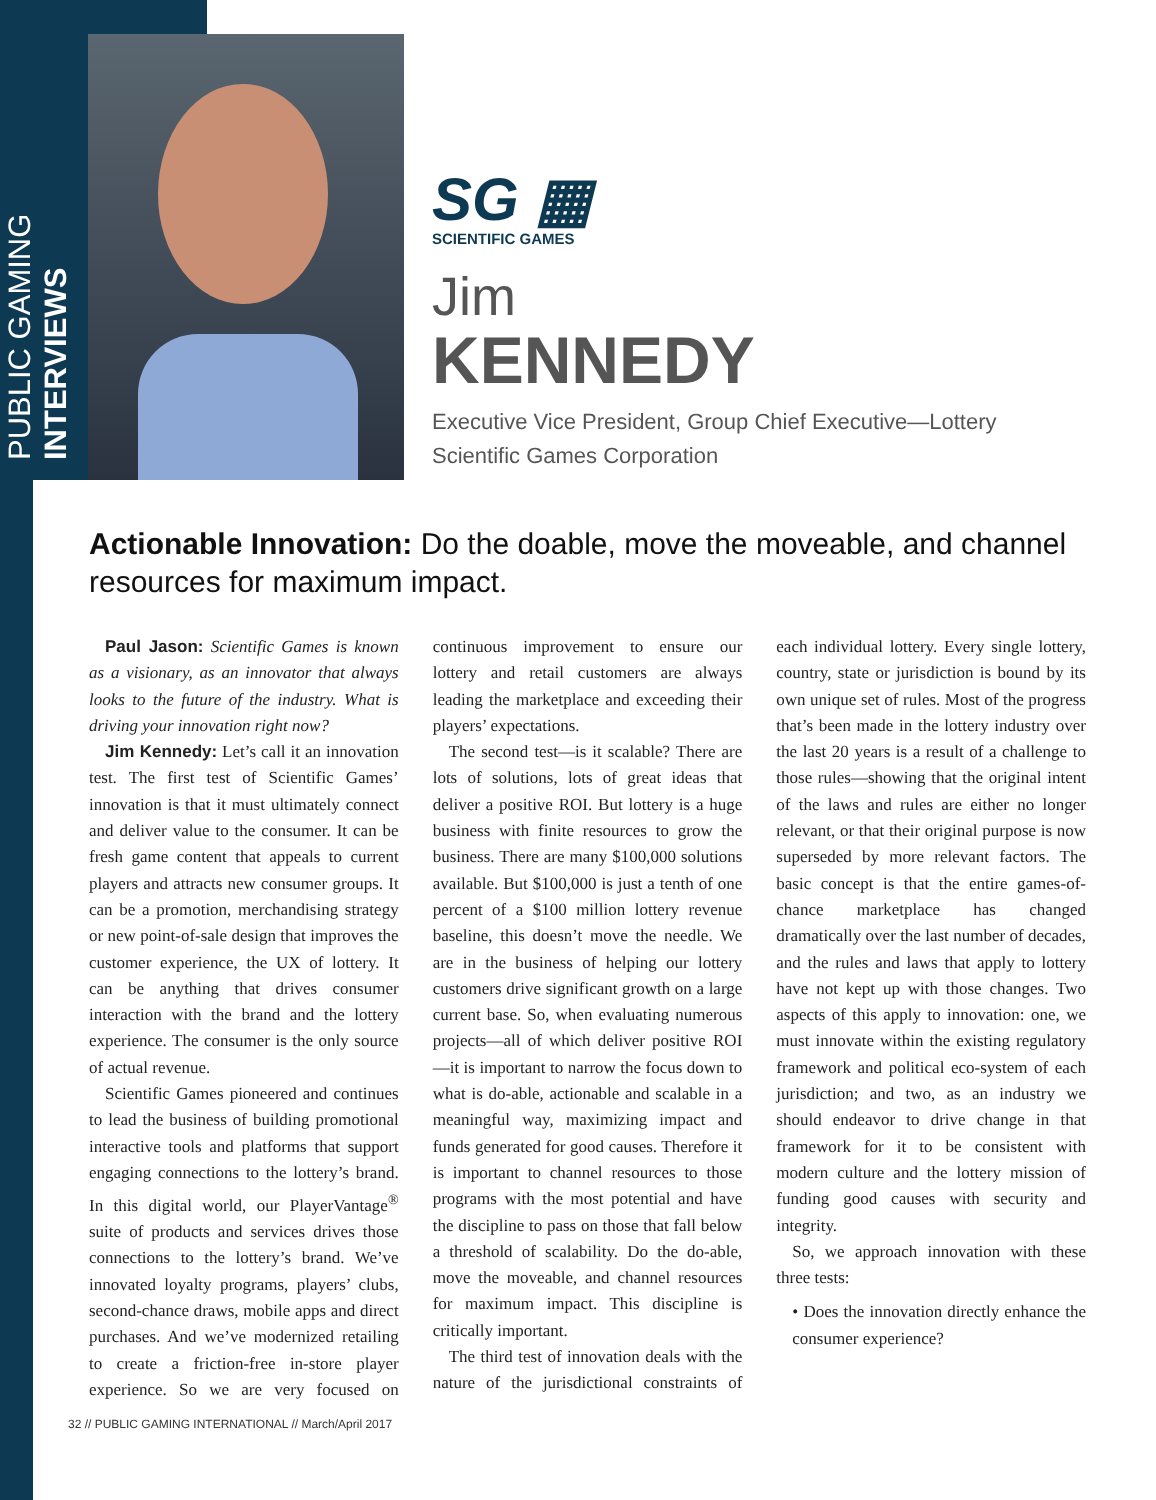PUBLIC GAMING INTERVIEWS
SG ▦
SCIENTIFIC GAMES
Jim
KENNEDY
Executive Vice President, Group Chief Executive—Lottery
Scientific Games Corporation
Actionable Innovation: Do the doable, move the moveable, and channel resources for maximum impact.
Paul Jason: Scientific Games is known as a visionary, as an innovator that always looks to the future of the industry. What is driving your innovation right now?
Jim Kennedy: Let’s call it an innovation test. The first test of Scientific Games’ innovation is that it must ultimately connect and deliver value to the consumer. It can be fresh game content that appeals to current players and attracts new consumer groups. It can be a promotion, merchandising strategy or new point-of-sale design that improves the customer experience, the UX of lottery. It can be anything that drives consumer interaction with the brand and the lottery experience. The consumer is the only source of actual revenue.
Scientific Games pioneered and continues to lead the business of building promotional interactive tools and platforms that support engaging connections to the lottery’s brand. In this digital world, our PlayerVantage<sup>®</sup> suite of products and services drives those connections to the lottery’s brand. We’ve innovated loyalty programs, players’ clubs, second-chance draws, mobile apps and direct purchases. And we’ve modernized retailing to create a friction-free in-store player experience. So we are very focused on continuous improvement to ensure our lottery and retail customers are always leading the marketplace and exceeding their players’ expectations.
The second test—is it scalable? There are lots of solutions, lots of great ideas that deliver a positive ROI. But lottery is a huge business with finite resources to grow the business. There are many $100,000 solutions available. But $100,000 is just a tenth of one percent of a $100 million lottery revenue baseline, this doesn’t move the needle. We are in the business of helping our lottery customers drive significant growth on a large current base. So, when evaluating numerous projects—all of which deliver positive ROI—it is important to narrow the focus down to what is do-able, actionable and scalable in a meaningful way, maximizing impact and funds generated for good causes. Therefore it is important to channel resources to those programs with the most potential and have the discipline to pass on those that fall below a threshold of scalability. Do the do-able, move the moveable, and channel resources for maximum impact. This discipline is critically important.
The third test of innovation deals with the nature of the jurisdictional constraints of each individual lottery. Every single lottery, country, state or jurisdiction is bound by its own unique set of rules. Most of the progress that’s been made in the lottery industry over the last 20 years is a result of a challenge to those rules—showing that the original intent of the laws and rules are either no longer relevant, or that their original purpose is now superseded by more relevant factors. The basic concept is that the entire games-of-chance marketplace has changed dramatically over the last number of decades, and the rules and laws that apply to lottery have not kept up with those changes. Two aspects of this apply to innovation: one, we must innovate within the existing regulatory framework and political eco-system of each jurisdiction; and two, as an industry we should endeavor to drive change in that framework for it to be consistent with modern culture and the lottery mission of funding good causes with security and integrity.
So, we approach innovation with these three tests:
• Does the innovation directly enhance the consumer experience?
32 // PUBLIC GAMING INTERNATIONAL // March/April 2017